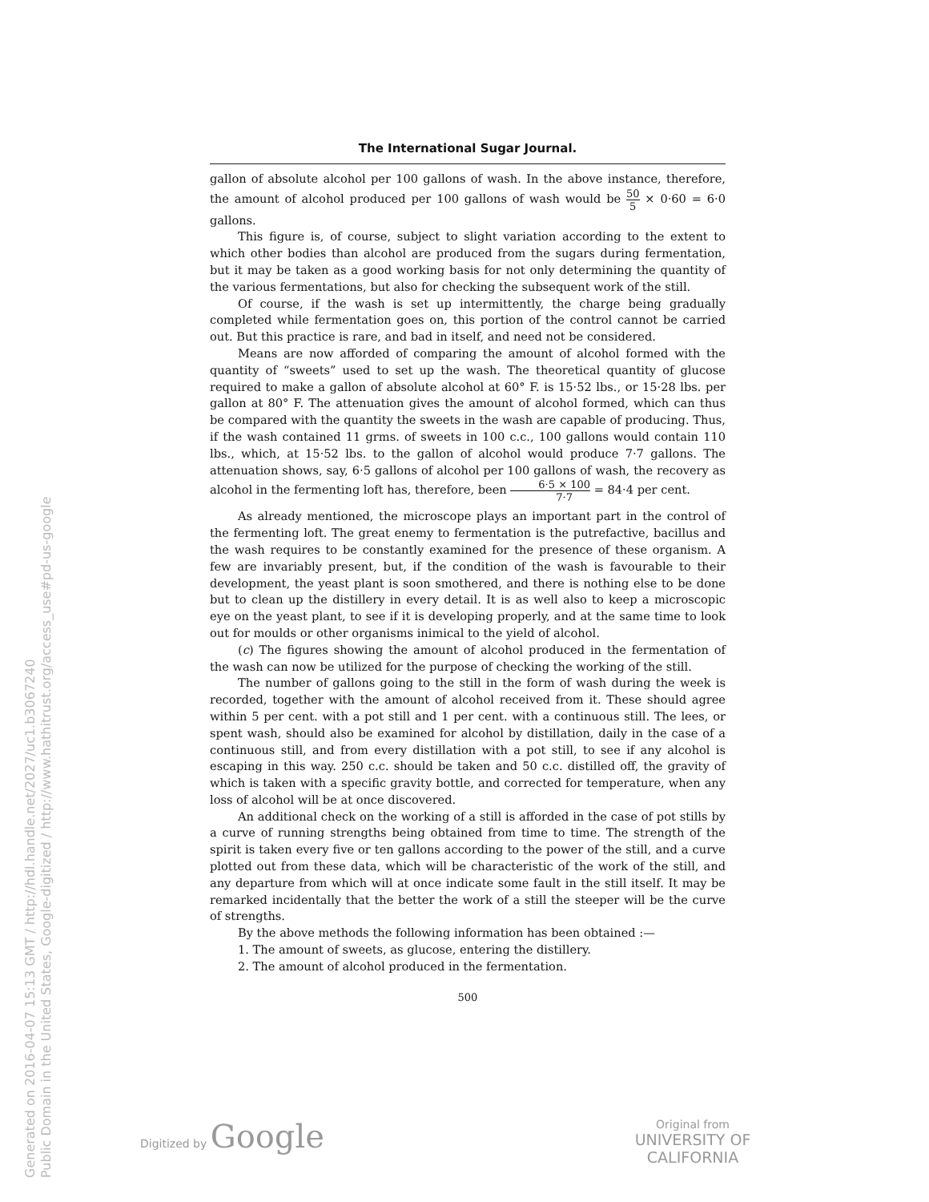The International Sugar Journal.
gallon of absolute alcohol per 100 gallons of wash. In the above instance, therefore, the amount of alcohol produced per 100 gallons of wash would be 50 5 × 0·60 = 6·0 gallons.
This figure is, of course, subject to slight variation according to the extent to which other bodies than alcohol are produced from the sugars during fermentation, but it may be taken as a good working basis for not only determining the quantity of the various fermentations, but also for checking the subsequent work of the still.
Of course, if the wash is set up intermittently, the charge being gradually completed while fermentation goes on, this portion of the control cannot be carried out. But this practice is rare, and bad in itself, and need not be considered.
Means are now afforded of comparing the amount of alcohol formed with the quantity of “sweets” used to set up the wash. The theoretical quantity of glucose required to make a gallon of absolute alcohol at 60° F. is 15·52 lbs., or 15·28 lbs. per gallon at 80° F. The attenuation gives the amount of alcohol formed, which can thus be compared with the quantity the sweets in the wash are capable of producing. Thus, if the wash contained 11 grms. of sweets in 100 c.c., 100 gallons would contain 110 lbs., which, at 15·52 lbs. to the gallon of alcohol would produce 7·7 gallons. The attenuation shows, say, 6·5 gallons of alcohol per 100 gallons of wash, the recovery as alcohol in the fermenting loft has, therefore, been 6·5 × 100 7·7 = 84·4 per cent.
As already mentioned, the microscope plays an important part in the control of the fermenting loft. The great enemy to fermentation is the putrefactive, bacillus and the wash requires to be constantly examined for the presence of these organism. A few are invariably present, but, if the condition of the wash is favourable to their development, the yeast plant is soon smothered, and there is nothing else to be done but to clean up the distillery in every detail. It is as well also to keep a microscopic eye on the yeast plant, to see if it is developing properly, and at the same time to look out for moulds or other organisms inimical to the yield of alcohol.
(c) The figures showing the amount of alcohol produced in the fermentation of the wash can now be utilized for the purpose of checking the working of the still.
The number of gallons going to the still in the form of wash during the week is recorded, together with the amount of alcohol received from it. These should agree within 5 per cent. with a pot still and 1 per cent. with a continuous still. The lees, or spent wash, should also be examined for alcohol by distillation, daily in the case of a continuous still, and from every distillation with a pot still, to see if any alcohol is escaping in this way. 250 c.c. should be taken and 50 c.c. distilled off, the gravity of which is taken with a specific gravity bottle, and corrected for temperature, when any loss of alcohol will be at once discovered.
An additional check on the working of a still is afforded in the case of pot stills by a curve of running strengths being obtained from time to time. The strength of the spirit is taken every five or ten gallons according to the power of the still, and a curve plotted out from these data, which will be characteristic of the work of the still, and any departure from which will at once indicate some fault in the still itself. It may be remarked incidentally that the better the work of a still the steeper will be the curve of strengths.
By the above methods the following information has been obtained :—
1. The amount of sweets, as glucose, entering the distillery.
2. The amount of alcohol produced in the fermentation.
500
Generated on 2016-04-07 15:13 GMT / http://hdl.handle.net/2027/uc1.b3067240
Public Domain in the United States, Google-digitized / http://www.hathitrust.org/access_use#pd-us-google
Digitized by Google
Original from
UNIVERSITY OF CALIFORNIA